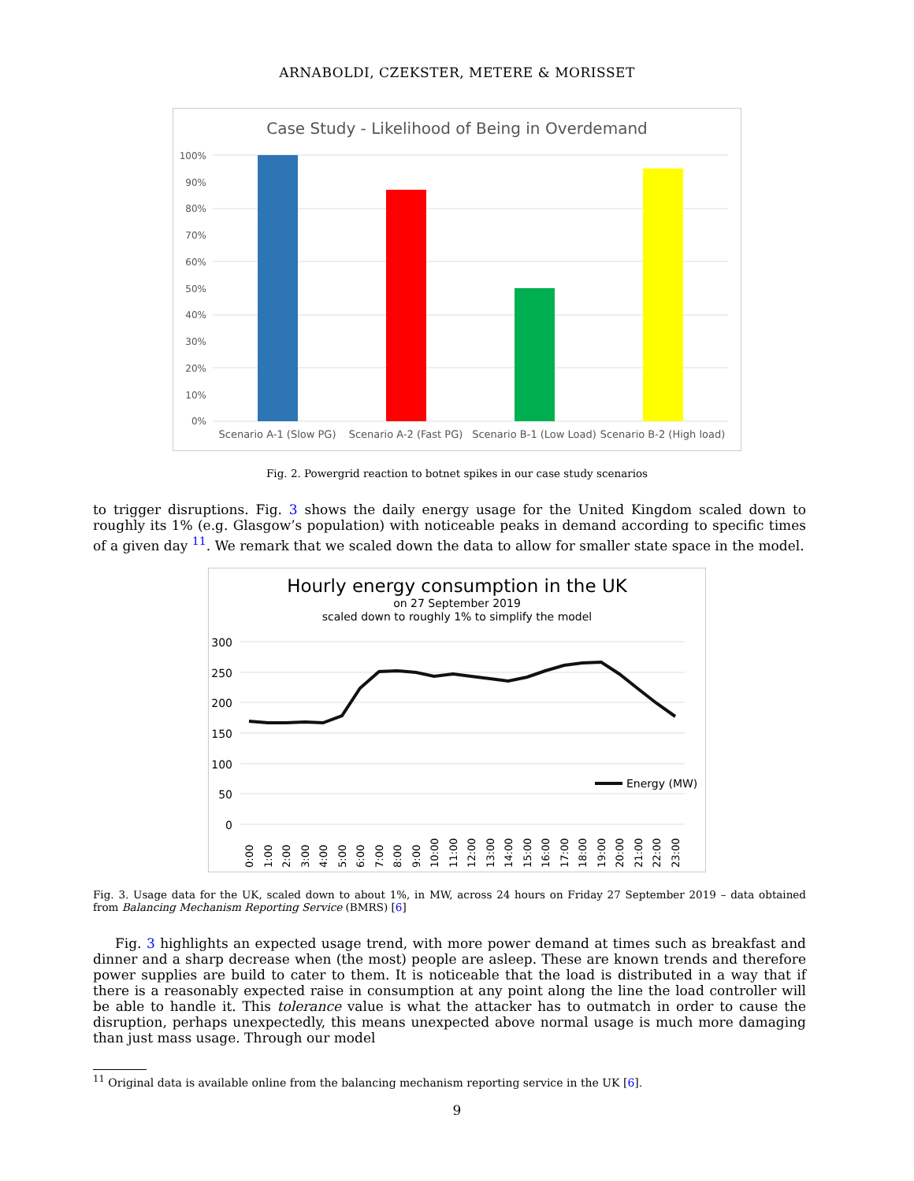ARNABOLDI, CZEKSTER, METERE & MORISSET
Case Study - Likelihood of Being in Overdemand
100%
90%
80%
70%
60%
50%
40%
30%
20%
10%
0%
Scenario A-1 (Slow PG)
Scenario A-2 (Fast PG)
Scenario B-1 (Low Load)
Scenario B-2 (High load)
Fig. 2. Powergrid reaction to botnet spikes in our case study scenarios
to trigger disruptions. Fig. 3 shows the daily energy usage for the United Kingdom scaled down to roughly its 1% (e.g. Glasgow’s population) with noticeable peaks in demand according to specific times of a given day <sup>11</sup>. We remark that we scaled down the data to allow for smaller state space in the model.
Hourly energy consumption in the UK
on 27 September 2019
scaled down to roughly 1% to simplify the model
300
250
200
150
100
50
0
Energy (MW)
0:00
1:00
2:00
3:00
4:00
5:00
6:00
7:00
8:00
9:00
10:00
11:00
12:00
13:00
14:00
15:00
16:00
17:00
18:00
19:00
20:00
21:00
22:00
23:00
Fig. 3. Usage data for the UK, scaled down to about 1%, in MW, across 24 hours on Friday 27 September 2019 – data obtained from Balancing Mechanism Reporting Service (BMRS) [6]
Fig. 3 highlights an expected usage trend, with more power demand at times such as breakfast and dinner and a sharp decrease when (the most) people are asleep. These are known trends and therefore power supplies are build to cater to them. It is noticeable that the load is distributed in a way that if there is a reasonably expected raise in consumption at any point along the line the load controller will be able to handle it. This tolerance value is what the attacker has to outmatch in order to cause the disruption, perhaps unexpectedly, this means unexpected above normal usage is much more damaging than just mass usage. Through our model
<sup>11</sup> Original data is available online from the balancing mechanism reporting service in the UK [6].
9